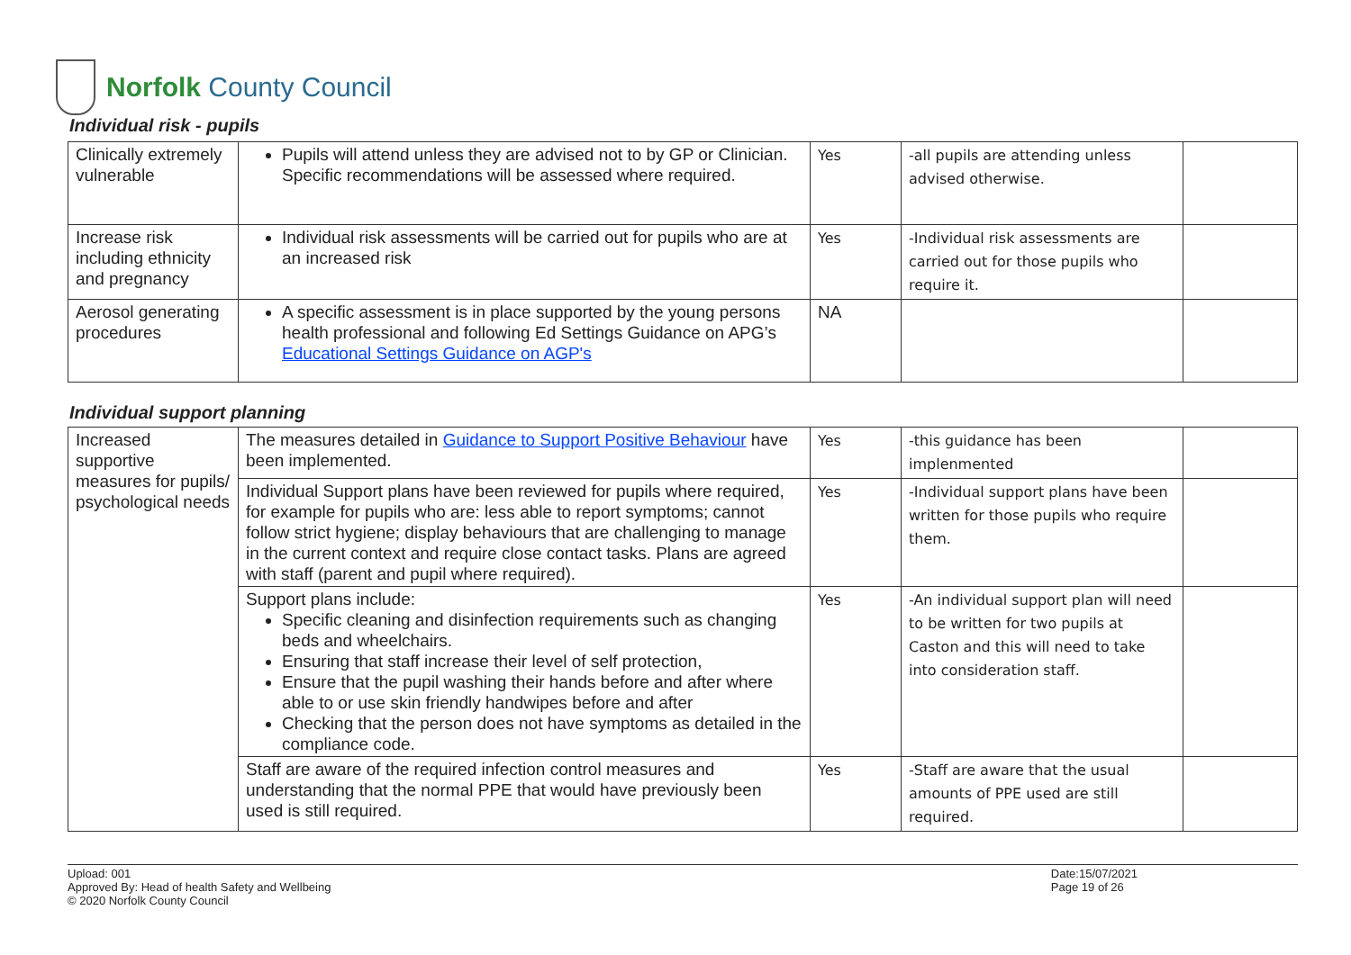Norfolk County Council
Individual risk - pupils
| Clinically extremely vulnerable | Pupils will attend unless they are advised not to by GP or Clinician. Specific recommendations will be assessed where required. | Yes | -all pupils are attending unless advised otherwise. | |
| Increase risk including ethnicity and pregnancy | Individual risk assessments will be carried out for pupils who are at an increased risk | Yes | -Individual risk assessments are carried out for those pupils who require it. | |
| Aerosol generating procedures | A specific assessment is in place supported by the young persons health professional and following Ed Settings Guidance on APG’s Educational Settings Guidance on AGP's | NA | | |
Individual support planning
| Increased supportive measures for pupils/ psychological needs | The measures detailed in Guidance to Support Positive Behaviour have been implemented. | Yes | -this guidance has been implenmented | |
| | Individual Support plans have been reviewed for pupils where required, for example for pupils who are: less able to report symptoms; cannot follow strict hygiene; display behaviours that are challenging to manage in the current context and require close contact tasks. Plans are agreed with staff (parent and pupil where required). | Yes | -Individual support plans have been written for those pupils who require them. | |
| | Support plans include: Specific cleaning and disinfection requirements such as changing beds and wheelchairs. Ensuring that staff increase their level of self protection, Ensure that the pupil washing their hands before and after where able to or use skin friendly handwipes before and after Checking that the person does not have symptoms as detailed in the compliance code. | Yes | -An individual support plan will need to be written for two pupils at Caston and this will need to take into consideration staff. | |
| | Staff are aware of the required infection control measures and understanding that the normal PPE that would have previously been used is still required. | Yes | -Staff are aware that the usual amounts of PPE used are still required. | |
Upload: 001
Approved By: Head of health Safety and Wellbeing
© 2020 Norfolk County Council
Date:15/07/2021
Page 19 of 26